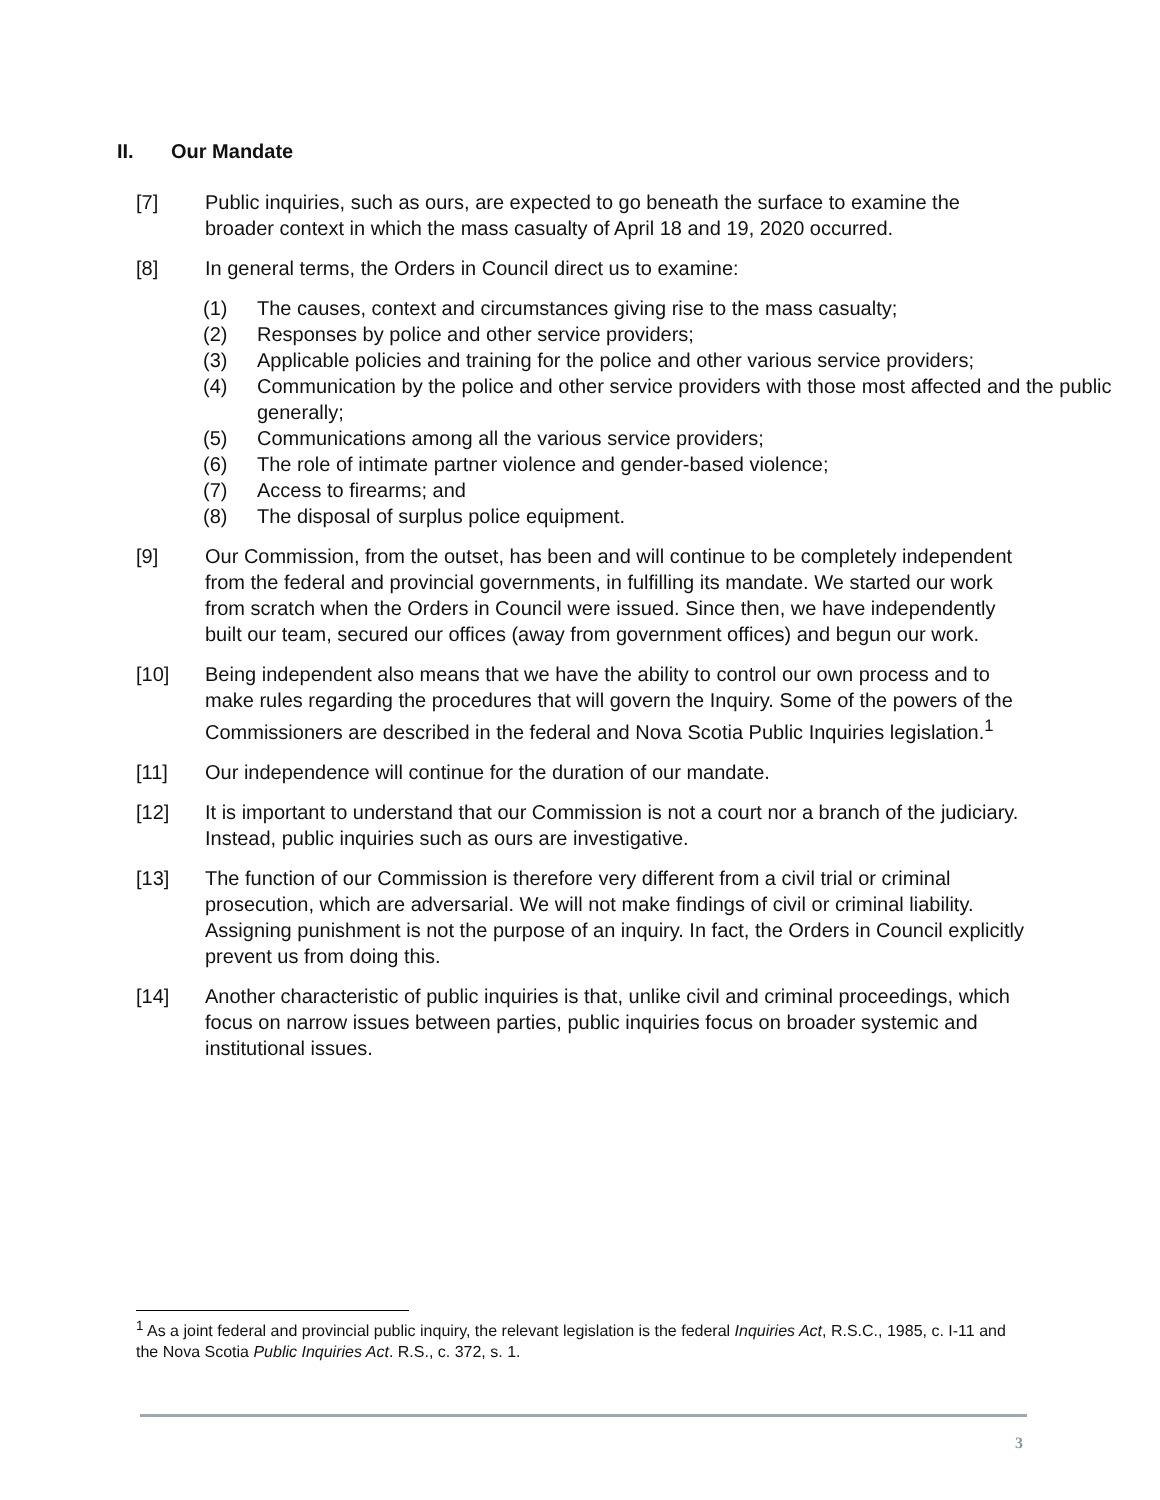II. Our Mandate
[7] Public inquiries, such as ours, are expected to go beneath the surface to examine the broader context in which the mass casualty of April 18 and 19, 2020 occurred.
[8] In general terms, the Orders in Council direct us to examine:
(1) The causes, context and circumstances giving rise to the mass casualty;
(2) Responses by police and other service providers;
(3) Applicable policies and training for the police and other various service providers;
(4) Communication by the police and other service providers with those most affected and the public generally;
(5) Communications among all the various service providers;
(6) The role of intimate partner violence and gender-based violence;
(7) Access to firearms; and
(8) The disposal of surplus police equipment.
[9] Our Commission, from the outset, has been and will continue to be completely independent from the federal and provincial governments, in fulfilling its mandate. We started our work from scratch when the Orders in Council were issued. Since then, we have independently built our team, secured our offices (away from government offices) and begun our work.
[10] Being independent also means that we have the ability to control our own process and to make rules regarding the procedures that will govern the Inquiry. Some of the powers of the Commissioners are described in the federal and Nova Scotia Public Inquiries legislation.<sup>1</sup>
[11] Our independence will continue for the duration of our mandate.
[12] It is important to understand that our Commission is not a court nor a branch of the judiciary. Instead, public inquiries such as ours are investigative.
[13] The function of our Commission is therefore very different from a civil trial or criminal prosecution, which are adversarial. We will not make findings of civil or criminal liability. Assigning punishment is not the purpose of an inquiry. In fact, the Orders in Council explicitly prevent us from doing this.
[14] Another characteristic of public inquiries is that, unlike civil and criminal proceedings, which focus on narrow issues between parties, public inquiries focus on broader systemic and institutional issues.
<sup>1</sup> As a joint federal and provincial public inquiry, the relevant legislation is the federal Inquiries Act, R.S.C., 1985, c. I-11 and the Nova Scotia Public Inquiries Act. R.S., c. 372, s. 1.
3